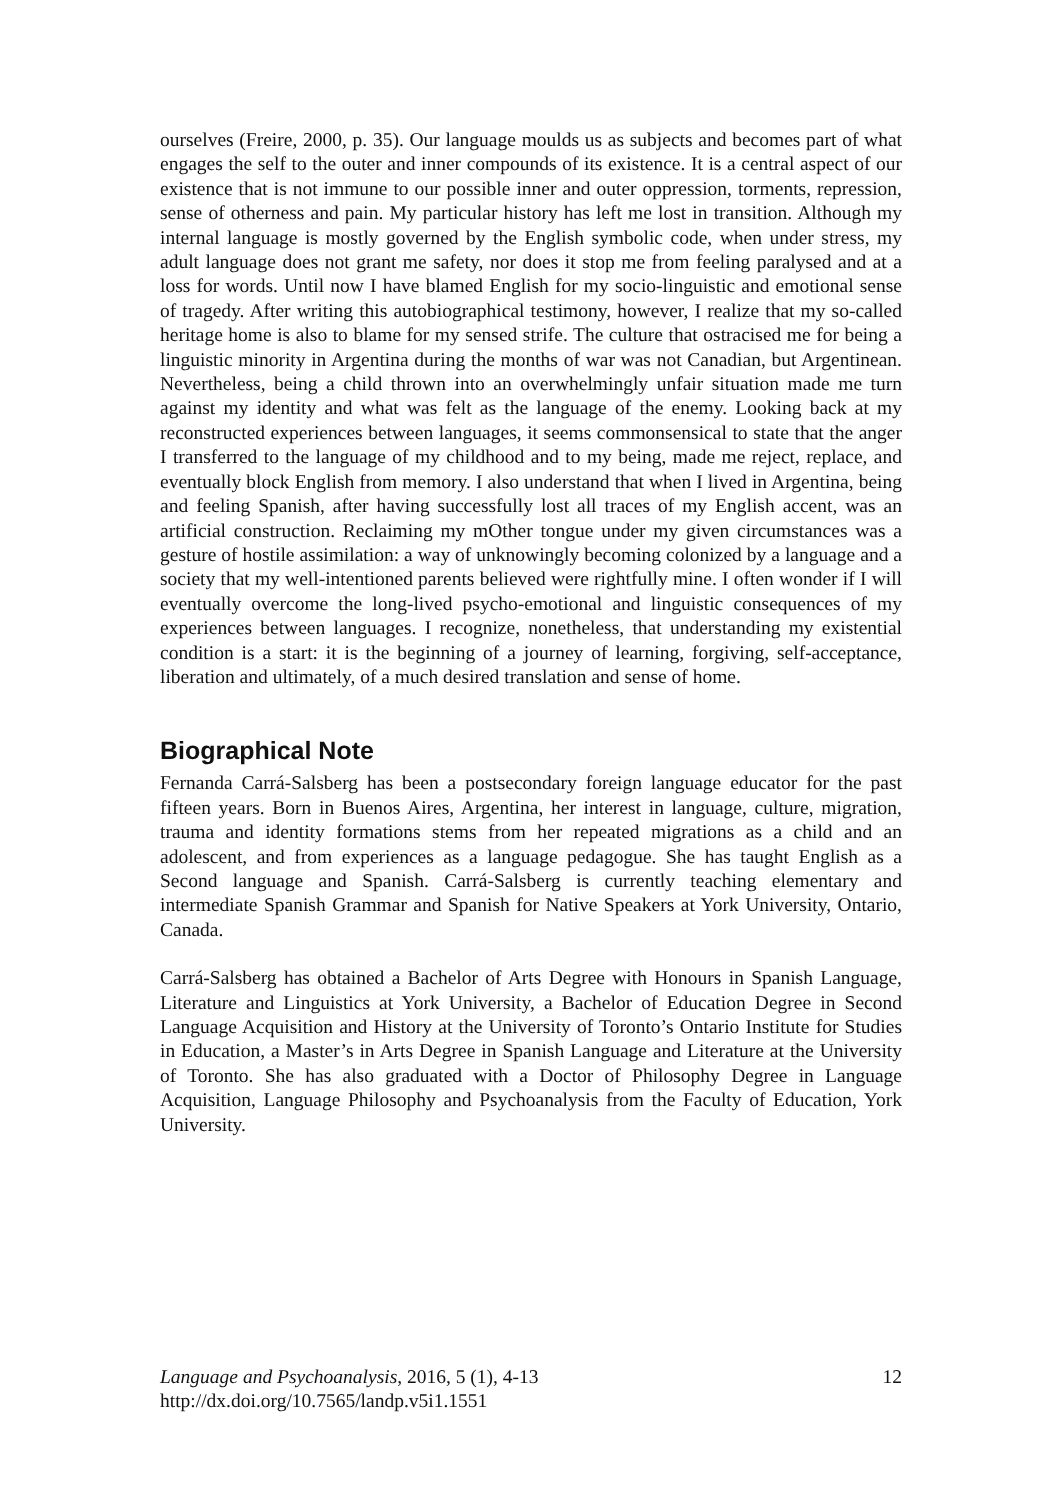ourselves (Freire, 2000, p. 35). Our language moulds us as subjects and becomes part of what engages the self to the outer and inner compounds of its existence. It is a central aspect of our existence that is not immune to our possible inner and outer oppression, torments, repression, sense of otherness and pain. My particular history has left me lost in transition. Although my internal language is mostly governed by the English symbolic code, when under stress, my adult language does not grant me safety, nor does it stop me from feeling paralysed and at a loss for words. Until now I have blamed English for my socio-linguistic and emotional sense of tragedy. After writing this autobiographical testimony, however, I realize that my so-called heritage home is also to blame for my sensed strife. The culture that ostracised me for being a linguistic minority in Argentina during the months of war was not Canadian, but Argentinean. Nevertheless, being a child thrown into an overwhelmingly unfair situation made me turn against my identity and what was felt as the language of the enemy. Looking back at my reconstructed experiences between languages, it seems commonsensical to state that the anger I transferred to the language of my childhood and to my being, made me reject, replace, and eventually block English from memory. I also understand that when I lived in Argentina, being and feeling Spanish, after having successfully lost all traces of my English accent, was an artificial construction. Reclaiming my mOther tongue under my given circumstances was a gesture of hostile assimilation: a way of unknowingly becoming colonized by a language and a society that my well-intentioned parents believed were rightfully mine. I often wonder if I will eventually overcome the long-lived psycho-emotional and linguistic consequences of my experiences between languages. I recognize, nonetheless, that understanding my existential condition is a start: it is the beginning of a journey of learning, forgiving, self-acceptance, liberation and ultimately, of a much desired translation and sense of home.
Biographical Note
Fernanda Carrá-Salsberg has been a postsecondary foreign language educator for the past fifteen years. Born in Buenos Aires, Argentina, her interest in language, culture, migration, trauma and identity formations stems from her repeated migrations as a child and an adolescent, and from experiences as a language pedagogue. She has taught English as a Second language and Spanish. Carrá-Salsberg is currently teaching elementary and intermediate Spanish Grammar and Spanish for Native Speakers at York University, Ontario, Canada.
Carrá-Salsberg has obtained a Bachelor of Arts Degree with Honours in Spanish Language, Literature and Linguistics at York University, a Bachelor of Education Degree in Second Language Acquisition and History at the University of Toronto’s Ontario Institute for Studies in Education, a Master’s in Arts Degree in Spanish Language and Literature at the University of Toronto. She has also graduated with a Doctor of Philosophy Degree in Language Acquisition, Language Philosophy and Psychoanalysis from the Faculty of Education, York University.
Language and Psychoanalysis, 2016, 5 (1), 4-13 12
http://dx.doi.org/10.7565/landp.v5i1.1551